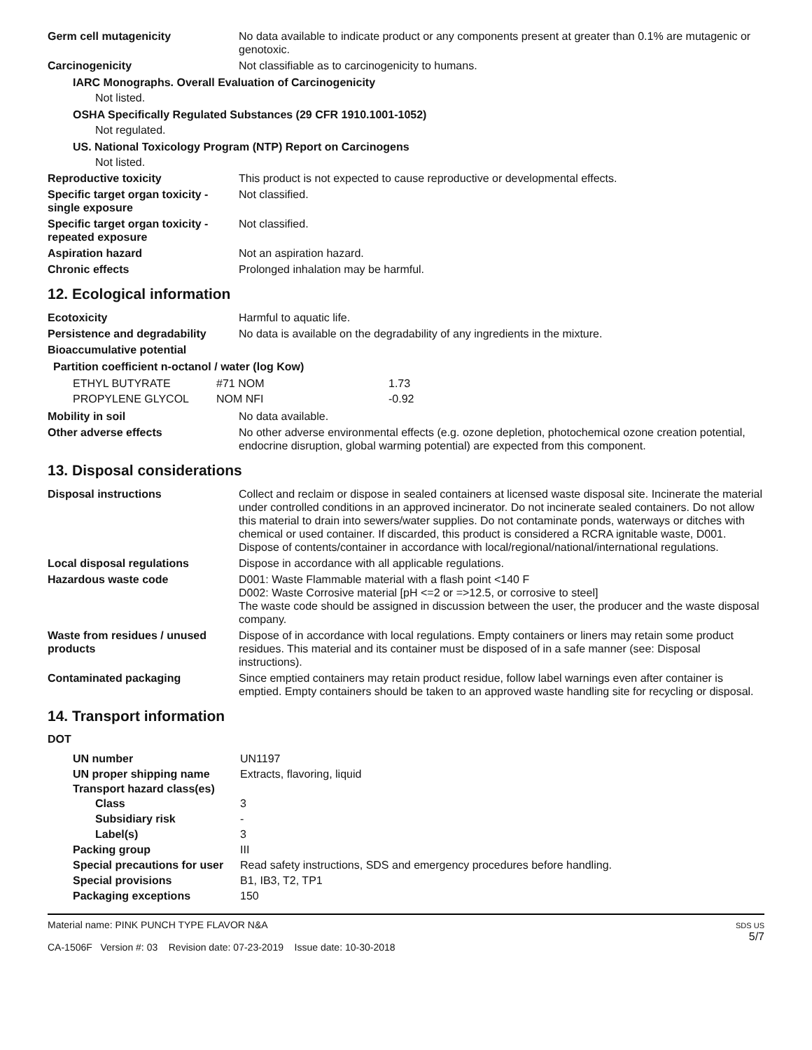Germ cell mutagenicity No data available to indicate product or any components present at greater than 0.1% are mutagenic or genotoxic.
Carcinogenicity Not classifiable as to carcinogenicity to humans.
IARC Monographs. Overall Evaluation of Carcinogenicity
Not listed.
OSHA Specifically Regulated Substances (29 CFR 1910.1001-1052)
Not regulated.
US. National Toxicology Program (NTP) Report on Carcinogens
Not listed.
Reproductive toxicity This product is not expected to cause reproductive or developmental effects.
Specific target organ toxicity - single exposure
Not classified.
Specific target organ toxicity - repeated exposure
Not classified.
Aspiration hazard Not an aspiration hazard.
Chronic effects Prolonged inhalation may be harmful.
12. Ecological information
Ecotoxicity Harmful to aquatic life.
Persistence and degradability
No data is available on the degradability of any ingredients in the mixture.
Bioaccumulative potential
Partition coefficient n-octanol / water (log Kow)
| ETHYL BUTYRATE | #71 NOM | 1.73 |
| PROPYLENE GLYCOL | NOM NFI | -0.92 |
Mobility in soil No data available.
Other adverse effects No other adverse environmental effects (e.g. ozone depletion, photochemical ozone creation potential, endocrine disruption, global warming potential) are expected from this component.
13. Disposal considerations
Disposal instructions Collect and reclaim or dispose in sealed containers at licensed waste disposal site. Incinerate the material under controlled conditions in an approved incinerator. Do not incinerate sealed containers. Do not allow this material to drain into sewers/water supplies. Do not contaminate ponds, waterways or ditches with chemical or used container. If discarded, this product is considered a RCRA ignitable waste, D001. Dispose of contents/container in accordance with local/regional/national/international regulations.
Local disposal regulations Dispose in accordance with all applicable regulations.
Hazardous waste code D001: Waste Flammable material with a flash point <140 F
D002: Waste Corrosive material [pH <=2 or =>12.5, or corrosive to steel]
The waste code should be assigned in discussion between the user, the producer and the waste disposal company.
Waste from residues / unused products
Dispose of in accordance with local regulations. Empty containers or liners may retain some product residues. This material and its container must be disposed of in a safe manner (see: Disposal instructions).
Contaminated packaging Since emptied containers may retain product residue, follow label warnings even after container is emptied. Empty containers should be taken to an approved waste handling site for recycling or disposal.
14. Transport information
DOT
| UN number | UN1197 |
| UN proper shipping name | Extracts, flavoring, liquid |
| Transport hazard class(es) | |
| Class | 3 |
| Subsidiary risk | - |
| Label(s) | 3 |
| Packing group | III |
| Special precautions for user | Read safety instructions, SDS and emergency procedures before handling. |
| Special provisions | B1, IB3, T2, TP1 |
| Packaging exceptions | 150 |
Material name: PINK PUNCH TYPE FLAVOR N&A
CA-1506F Version #: 03 Revision date: 07-23-2019 Issue date: 10-30-2018
SDS US
5/7